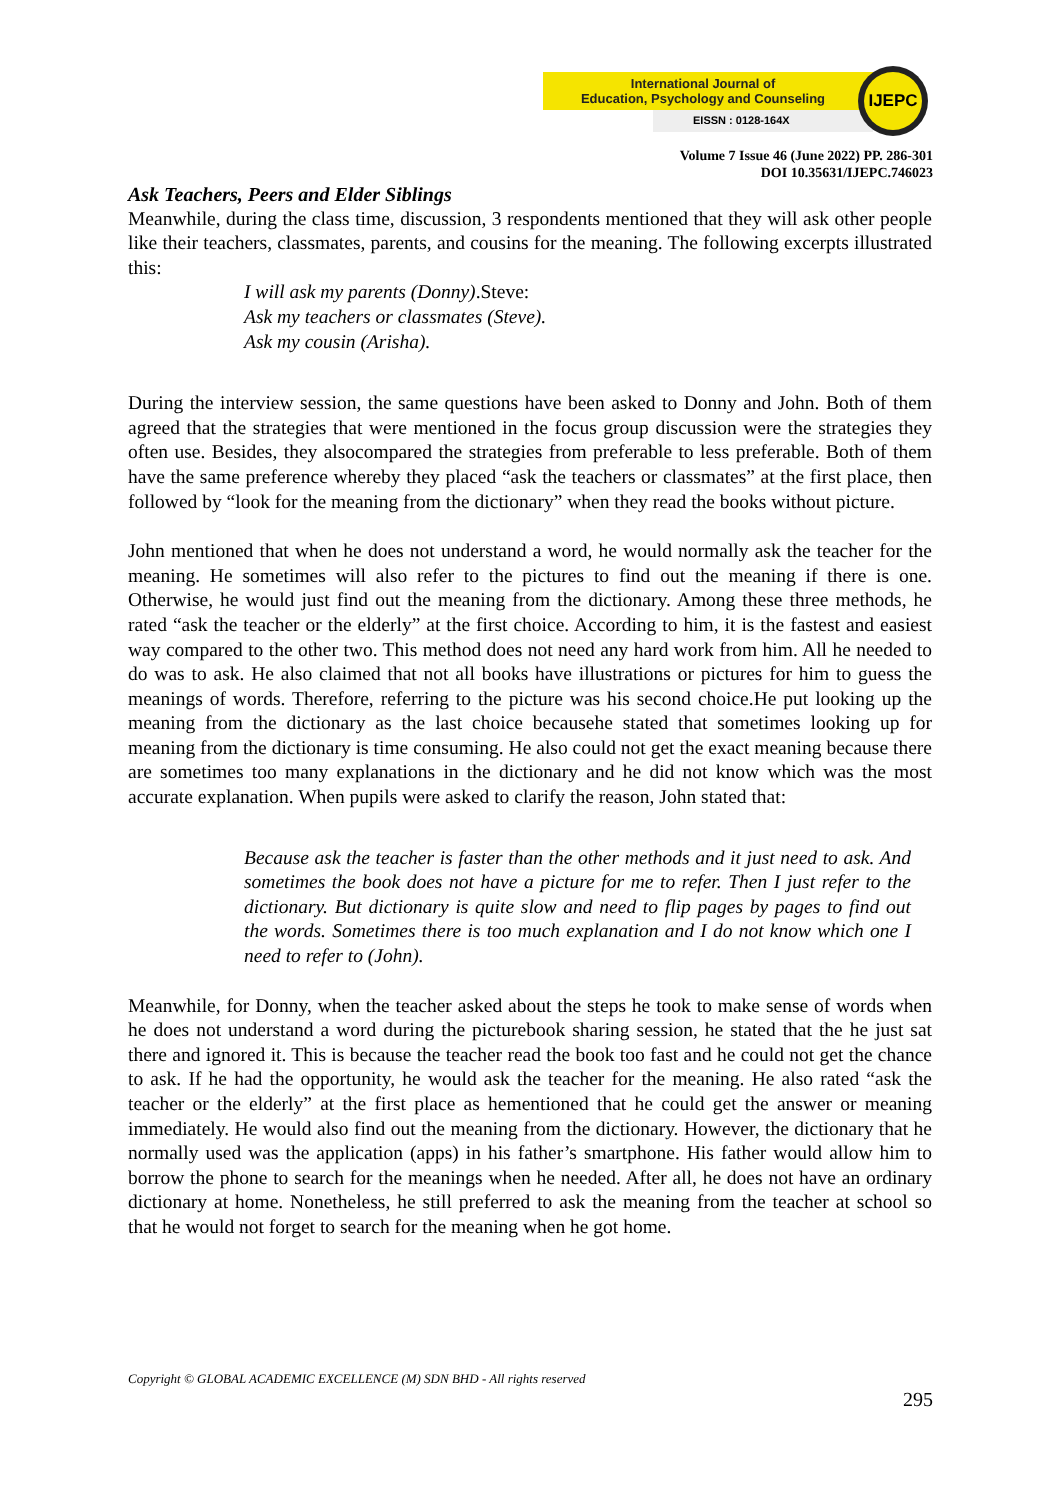International Journal of
Education, Psychology and Counseling
EISSN : 0128-164X
IJEPC
Volume 7 Issue 46 (June 2022) PP. 286-301
DOI 10.35631/IJEPC.746023
Ask Teachers, Peers and Elder Siblings
Meanwhile, during the class time, discussion, 3 respondents mentioned that they will ask other people like their teachers, classmates, parents, and cousins for the meaning. The following excerpts illustrated this:
I will ask my parents (Donny).Steve:
Ask my teachers or classmates (Steve).
Ask my cousin (Arisha).
During the interview session, the same questions have been asked to Donny and John. Both of them agreed that the strategies that were mentioned in the focus group discussion were the strategies they often use. Besides, they alsocompared the strategies from preferable to less preferable. Both of them have the same preference whereby they placed “ask the teachers or classmates” at the first place, then followed by “look for the meaning from the dictionary” when they read the books without picture.
John mentioned that when he does not understand a word, he would normally ask the teacher for the meaning. He sometimes will also refer to the pictures to find out the meaning if there is one. Otherwise, he would just find out the meaning from the dictionary. Among these three methods, he rated “ask the teacher or the elderly” at the first choice. According to him, it is the fastest and easiest way compared to the other two. This method does not need any hard work from him. All he needed to do was to ask. He also claimed that not all books have illustrations or pictures for him to guess the meanings of words. Therefore, referring to the picture was his second choice.He put looking up the meaning from the dictionary as the last choice becausehe stated that sometimes looking up for meaning from the dictionary is time consuming. He also could not get the exact meaning because there are sometimes too many explanations in the dictionary and he did not know which was the most accurate explanation. When pupils were asked to clarify the reason, John stated that:
Because ask the teacher is faster than the other methods and it just need to ask. And sometimes the book does not have a picture for me to refer. Then I just refer to the dictionary. But dictionary is quite slow and need to flip pages by pages to find out the words. Sometimes there is too much explanation and I do not know which one I need to refer to (John).
Meanwhile, for Donny, when the teacher asked about the steps he took to make sense of words when he does not understand a word during the picturebook sharing session, he stated that the he just sat there and ignored it. This is because the teacher read the book too fast and he could not get the chance to ask. If he had the opportunity, he would ask the teacher for the meaning. He also rated “ask the teacher or the elderly” at the first place as hementioned that he could get the answer or meaning immediately. He would also find out the meaning from the dictionary. However, the dictionary that he normally used was the application (apps) in his father’s smartphone. His father would allow him to borrow the phone to search for the meanings when he needed. After all, he does not have an ordinary dictionary at home. Nonetheless, he still preferred to ask the meaning from the teacher at school so that he would not forget to search for the meaning when he got home.
Copyright © GLOBAL ACADEMIC EXCELLENCE (M) SDN BHD - All rights reserved
295